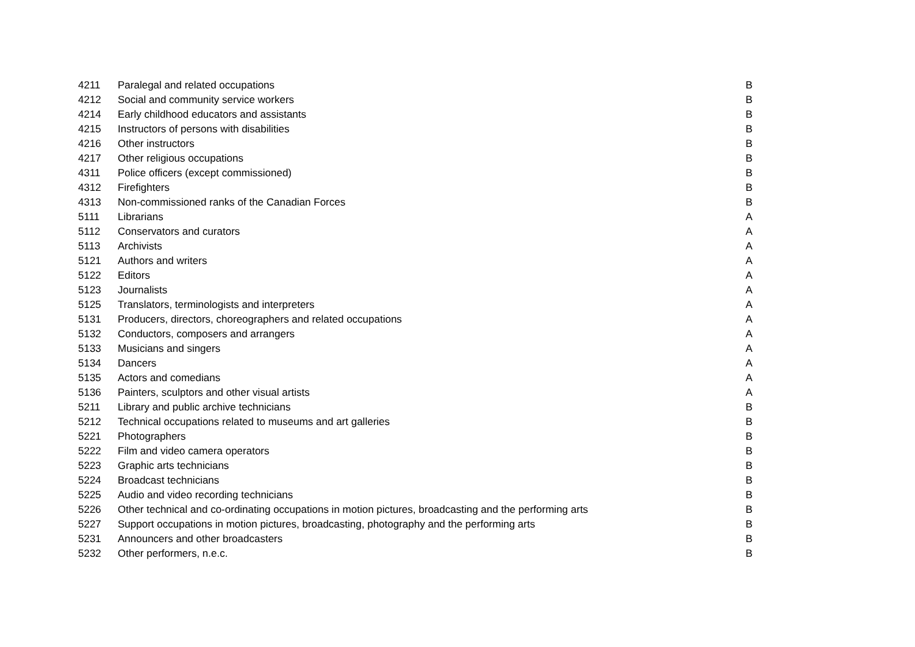| 4211 | Paralegal and related occupations | B |
| 4212 | Social and community service workers | B |
| 4214 | Early childhood educators and assistants | B |
| 4215 | Instructors of persons with disabilities | B |
| 4216 | Other instructors | B |
| 4217 | Other religious occupations | B |
| 4311 | Police officers (except commissioned) | B |
| 4312 | Firefighters | B |
| 4313 | Non-commissioned ranks of the Canadian Forces | B |
| 5111 | Librarians | A |
| 5112 | Conservators and curators | A |
| 5113 | Archivists | A |
| 5121 | Authors and writers | A |
| 5122 | Editors | A |
| 5123 | Journalists | A |
| 5125 | Translators, terminologists and interpreters | A |
| 5131 | Producers, directors, choreographers and related occupations | A |
| 5132 | Conductors, composers and arrangers | A |
| 5133 | Musicians and singers | A |
| 5134 | Dancers | A |
| 5135 | Actors and comedians | A |
| 5136 | Painters, sculptors and other visual artists | A |
| 5211 | Library and public archive technicians | B |
| 5212 | Technical occupations related to museums and art galleries | B |
| 5221 | Photographers | B |
| 5222 | Film and video camera operators | B |
| 5223 | Graphic arts technicians | B |
| 5224 | Broadcast technicians | B |
| 5225 | Audio and video recording technicians | B |
| 5226 | Other technical and co-ordinating occupations in motion pictures, broadcasting and the performing arts | B |
| 5227 | Support occupations in motion pictures, broadcasting, photography and the performing arts | B |
| 5231 | Announcers and other broadcasters | B |
| 5232 | Other performers, n.e.c. | B |